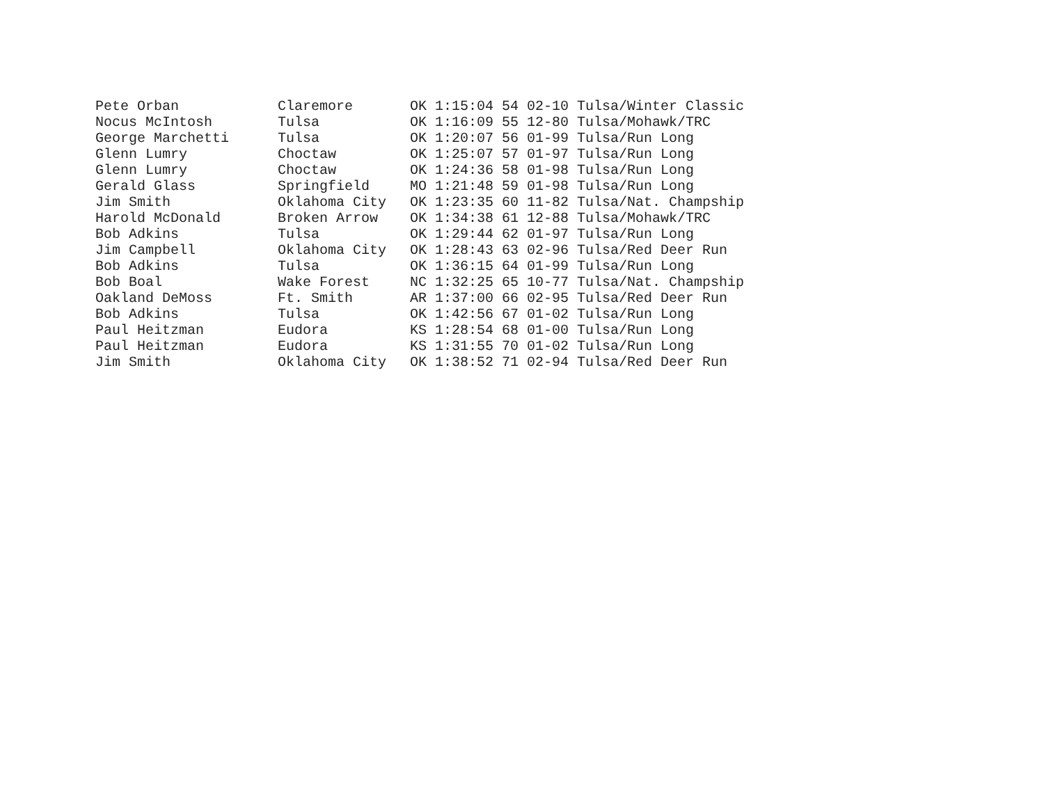| Pete Orban | Claremore | OK 1:15:04 | 54 02-10 Tulsa/Winter Classic |
| Nocus McIntosh | Tulsa | OK 1:16:09 | 55 12-80 Tulsa/Mohawk/TRC |
| George Marchetti | Tulsa | OK 1:20:07 | 56 01-99 Tulsa/Run Long |
| Glenn Lumry | Choctaw | OK 1:25:07 | 57 01-97 Tulsa/Run Long |
| Glenn Lumry | Choctaw | OK 1:24:36 | 58 01-98 Tulsa/Run Long |
| Gerald Glass | Springfield | MO 1:21:48 | 59 01-98 Tulsa/Run Long |
| Jim Smith | Oklahoma City | OK 1:23:35 | 60 11-82 Tulsa/Nat. Champship |
| Harold McDonald | Broken Arrow | OK 1:34:38 | 61 12-88 Tulsa/Mohawk/TRC |
| Bob Adkins | Tulsa | OK 1:29:44 | 62 01-97 Tulsa/Run Long |
| Jim Campbell | Oklahoma City | OK 1:28:43 | 63 02-96 Tulsa/Red Deer Run |
| Bob Adkins | Tulsa | OK 1:36:15 | 64 01-99 Tulsa/Run Long |
| Bob Boal | Wake Forest | NC 1:32:25 | 65 10-77 Tulsa/Nat. Champship |
| Oakland DeMoss | Ft. Smith | AR 1:37:00 | 66 02-95 Tulsa/Red Deer Run |
| Bob Adkins | Tulsa | OK 1:42:56 | 67 01-02 Tulsa/Run Long |
| Paul Heitzman | Eudora | KS 1:28:54 | 68 01-00 Tulsa/Run Long |
| Paul Heitzman | Eudora | KS 1:31:55 | 70 01-02 Tulsa/Run Long |
| Jim Smith | Oklahoma City | OK 1:38:52 | 71 02-94 Tulsa/Red Deer Run |